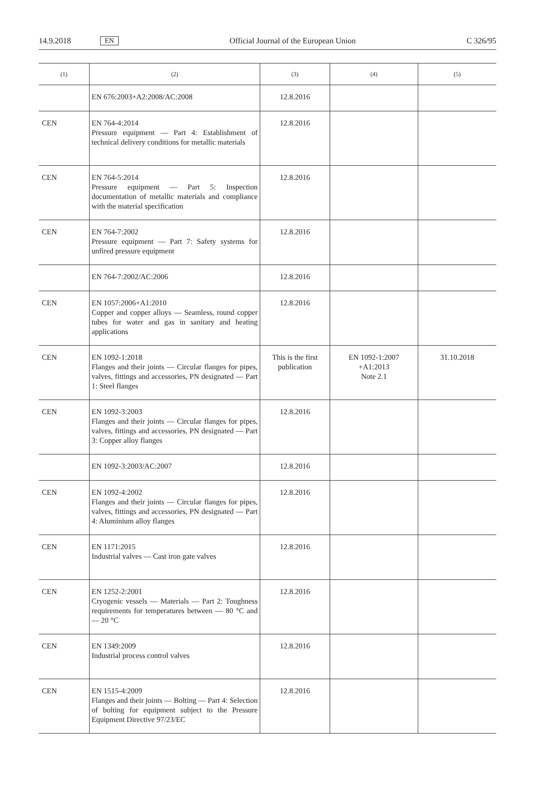14.9.2018 EN Official Journal of the European Union C 326/95
| (1) | (2) | (3) | (4) | (5) |
| --- | --- | --- | --- | --- |
| | EN 676:2003+A2:2008/AC:2008 | 12.8.2016 | | |
| CEN | EN 764-4:2014 Pressure equipment — Part 4: Establishment of technical delivery conditions for metallic materials | 12.8.2016 | | |
| CEN | EN 764-5:2014 Pressure equipment — Part 5: Inspection documentation of metallic materials and compliance with the material specification | 12.8.2016 | | |
| CEN | EN 764-7:2002 Pressure equipment — Part 7: Safety systems for unfired pressure equipment | 12.8.2016 | | |
| | EN 764-7:2002/AC:2006 | 12.8.2016 | | |
| CEN | EN 1057:2006+A1:2010 Copper and copper alloys — Seamless, round copper tubes for water and gas in sanitary and heating applications | 12.8.2016 | | |
| CEN | EN 1092-1:2018 Flanges and their joints — Circular flanges for pipes, valves, fittings and accessories, PN designated — Part 1: Steel flanges | This is the first publication | EN 1092-1:2007 +A1:2013 Note 2.1 | 31.10.2018 |
| CEN | EN 1092-3:2003 Flanges and their joints — Circular flanges for pipes, valves, fittings and accessories, PN designated — Part 3: Copper alloy flanges | 12.8.2016 | | |
| | EN 1092-3:2003/AC:2007 | 12.8.2016 | | |
| CEN | EN 1092-4:2002 Flanges and their joints — Circular flanges for pipes, valves, fittings and accessories, PN designated — Part 4: Aluminium alloy flanges | 12.8.2016 | | |
| CEN | EN 1171:2015 Industrial valves — Cast iron gate valves | 12.8.2016 | | |
| CEN | EN 1252-2:2001 Cryogenic vessels — Materials — Part 2: Toughness requirements for temperatures between — 80 °C and — 20 °C | 12.8.2016 | | |
| CEN | EN 1349:2009 Industrial process control valves | 12.8.2016 | | |
| CEN | EN 1515-4:2009 Flanges and their joints — Bolting — Part 4: Selection of bolting for equipment subject to the Pressure Equipment Directive 97/23/EC | 12.8.2016 | | |